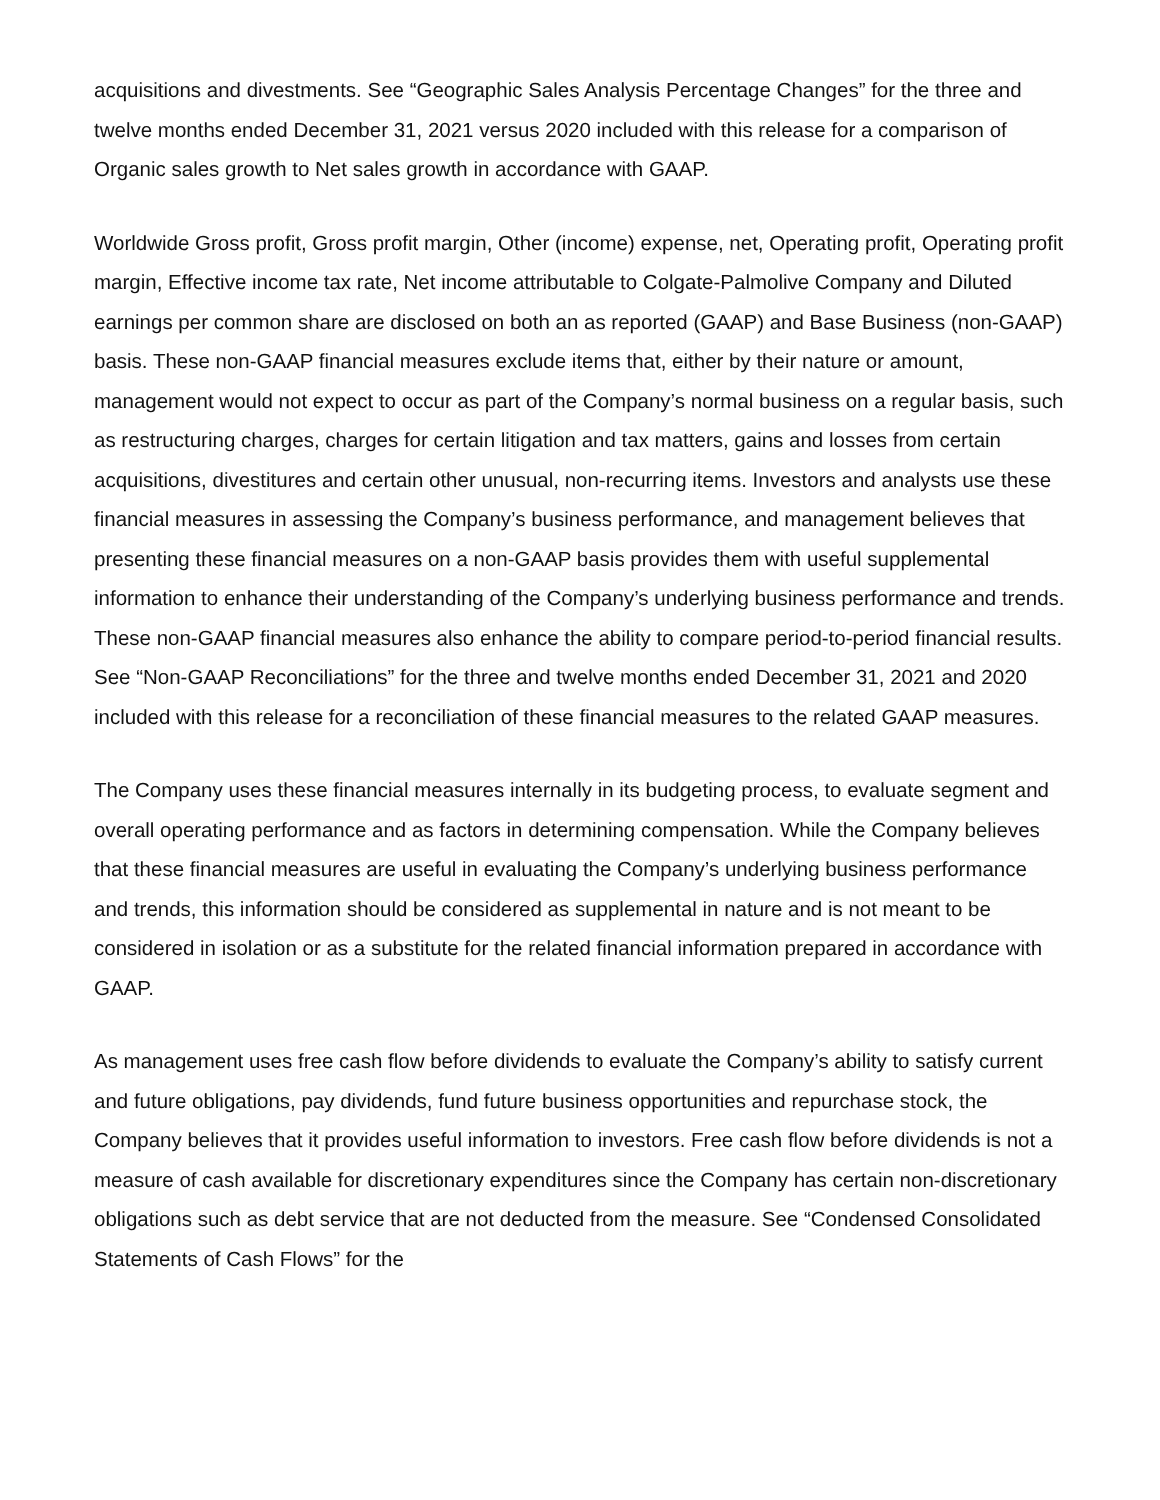acquisitions and divestments. See “Geographic Sales Analysis Percentage Changes” for the three and twelve months ended December 31, 2021 versus 2020 included with this release for a comparison of Organic sales growth to Net sales growth in accordance with GAAP.
Worldwide Gross profit, Gross profit margin, Other (income) expense, net, Operating profit, Operating profit margin, Effective income tax rate, Net income attributable to Colgate-Palmolive Company and Diluted earnings per common share are disclosed on both an as reported (GAAP) and Base Business (non-GAAP) basis. These non-GAAP financial measures exclude items that, either by their nature or amount, management would not expect to occur as part of the Company’s normal business on a regular basis, such as restructuring charges, charges for certain litigation and tax matters, gains and losses from certain acquisitions, divestitures and certain other unusual, non-recurring items. Investors and analysts use these financial measures in assessing the Company’s business performance, and management believes that presenting these financial measures on a non-GAAP basis provides them with useful supplemental information to enhance their understanding of the Company’s underlying business performance and trends. These non-GAAP financial measures also enhance the ability to compare period-to-period financial results. See “Non-GAAP Reconciliations” for the three and twelve months ended December 31, 2021 and 2020 included with this release for a reconciliation of these financial measures to the related GAAP measures.
The Company uses these financial measures internally in its budgeting process, to evaluate segment and overall operating performance and as factors in determining compensation. While the Company believes that these financial measures are useful in evaluating the Company’s underlying business performance and trends, this information should be considered as supplemental in nature and is not meant to be considered in isolation or as a substitute for the related financial information prepared in accordance with GAAP.
As management uses free cash flow before dividends to evaluate the Company’s ability to satisfy current and future obligations, pay dividends, fund future business opportunities and repurchase stock, the Company believes that it provides useful information to investors. Free cash flow before dividends is not a measure of cash available for discretionary expenditures since the Company has certain non-discretionary obligations such as debt service that are not deducted from the measure. See “Condensed Consolidated Statements of Cash Flows” for the